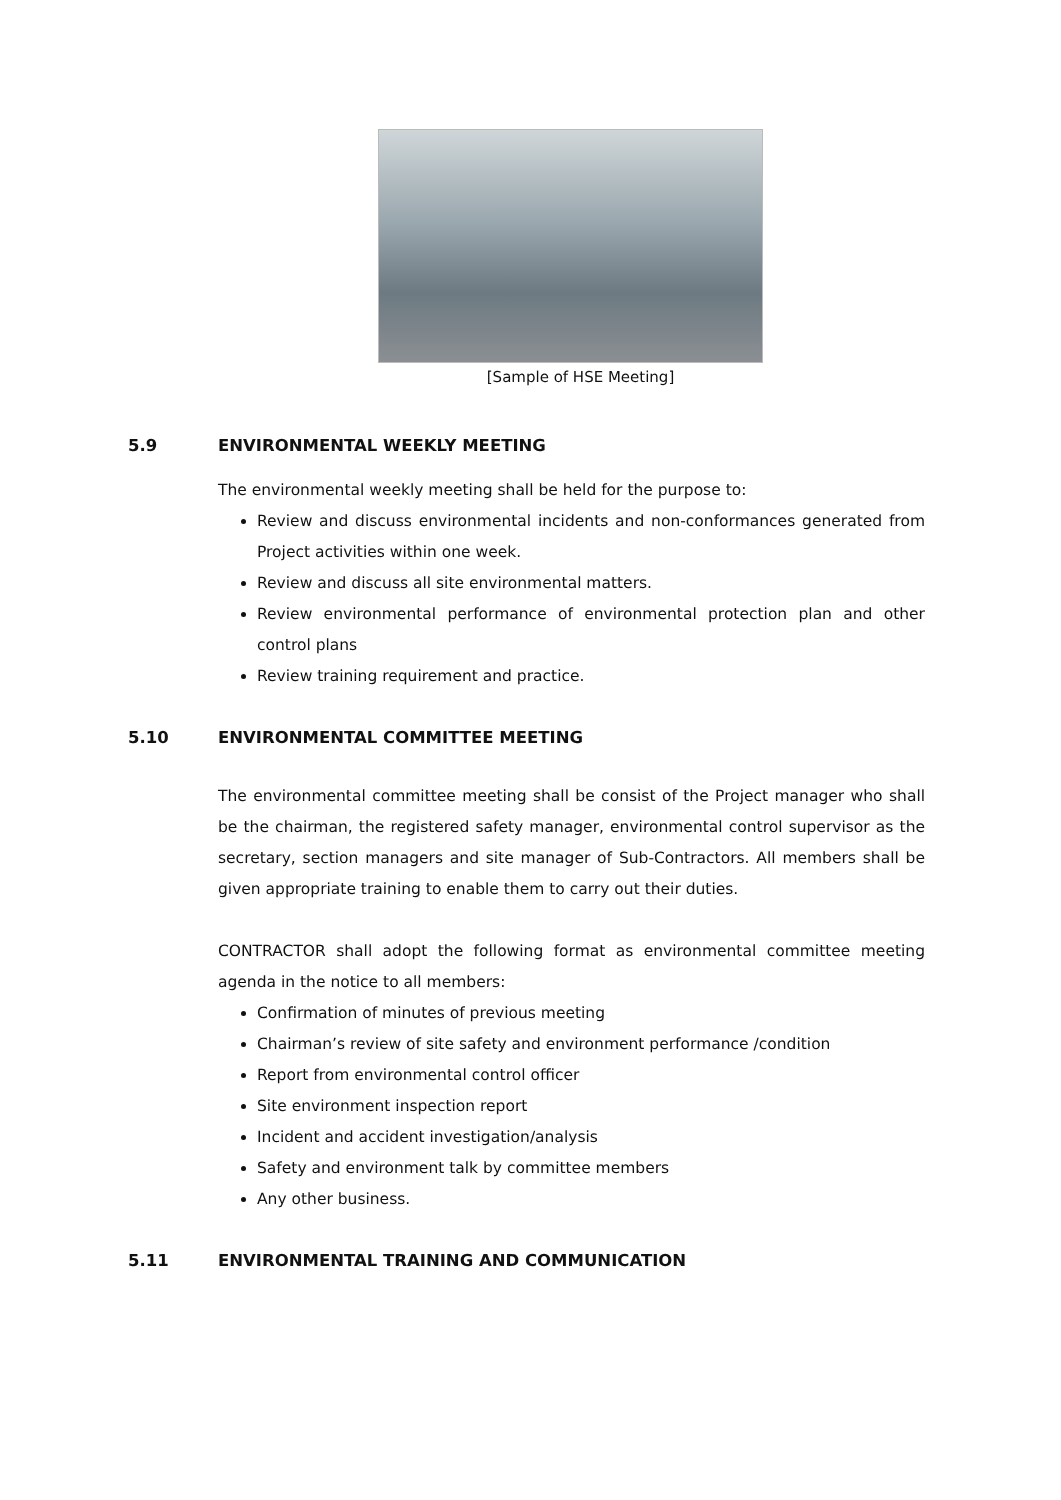[Sample of HSE Meeting]
5.9 ENVIRONMENTAL WEEKLY MEETING
The environmental weekly meeting shall be held for the purpose to:
Review and discuss environmental incidents and non-conformances generated from Project activities within one week.
Review and discuss all site environmental matters.
Review environmental performance of environmental protection plan and other control plans
Review training requirement and practice.
5.10 ENVIRONMENTAL COMMITTEE MEETING
The environmental committee meeting shall be consist of the Project manager who shall be the chairman, the registered safety manager, environmental control supervisor as the secretary, section managers and site manager of Sub-Contractors. All members shall be given appropriate training to enable them to carry out their duties.
CONTRACTOR shall adopt the following format as environmental committee meeting agenda in the notice to all members:
Confirmation of minutes of previous meeting
Chairman’s review of site safety and environment performance /condition
Report from environmental control officer
Site environment inspection report
Incident and accident investigation/analysis
Safety and environment talk by committee members
Any other business.
5.11 ENVIRONMENTAL TRAINING AND COMMUNICATION